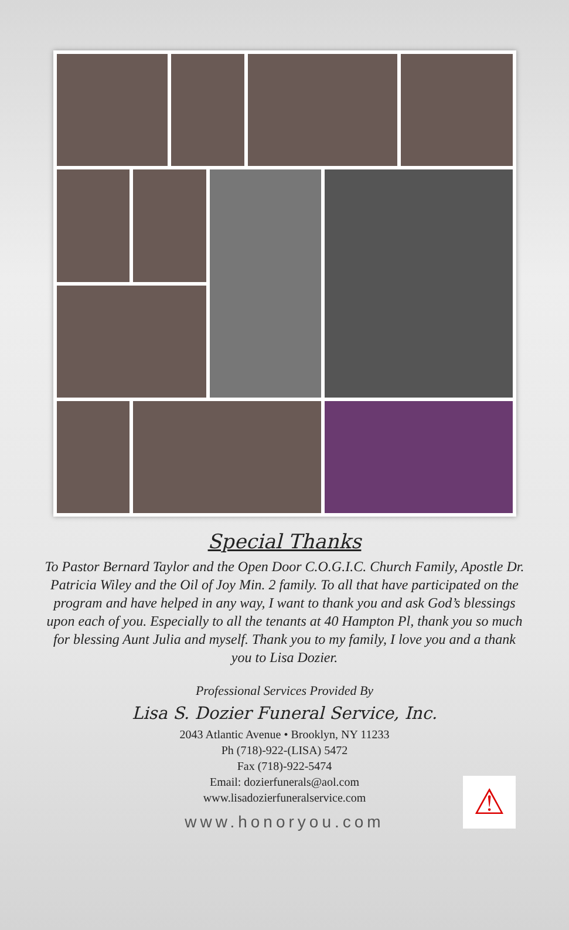Special Thanks
To Pastor Bernard Taylor and the Open Door C.O.G.I.C. Church Family, Apostle Dr. Patricia Wiley and the Oil of Joy Min. 2 family. To all that have participated on the program and have helped in any way, I want to thank you and ask God’s blessings upon each of you. Especially to all the tenants at 40 Hampton Pl, thank you so much for blessing Aunt Julia and myself. Thank you to my family, I love you and a thank you to Lisa Dozier.
Professional Services Provided By
Lisa S. Dozier Funeral Service, Inc.
2043 Atlantic Avenue • Brooklyn, NY 11233
Ph (718)-922-(LISA) 5472
Fax (718)-922-5474
Email: dozierfunerals@aol.com
www.lisadozierfuneralservice.com
www.honoryou.com
⚠